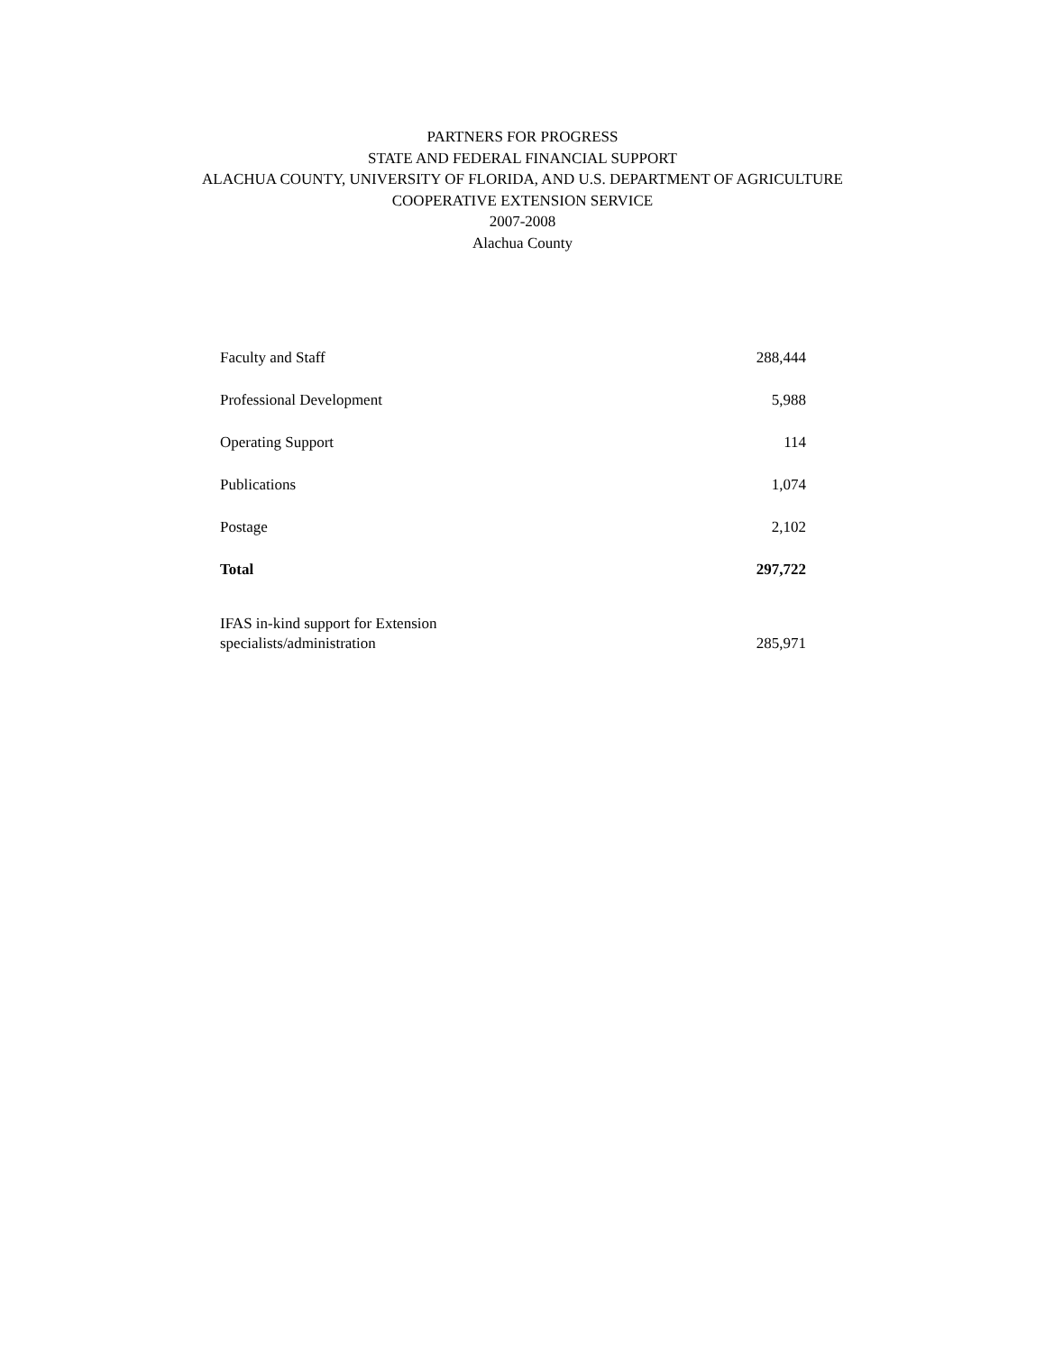PARTNERS FOR PROGRESS
STATE AND FEDERAL FINANCIAL SUPPORT
ALACHUA COUNTY, UNIVERSITY OF FLORIDA, AND U.S. DEPARTMENT OF AGRICULTURE
COOPERATIVE EXTENSION SERVICE
2007-2008
Alachua County
| Faculty and Staff | 288,444 |
| Professional Development | 5,988 |
| Operating Support | 114 |
| Publications | 1,074 |
| Postage | 2,102 |
| Total | 297,722 |
| IFAS in-kind support for Extension specialists/administration | 285,971 |